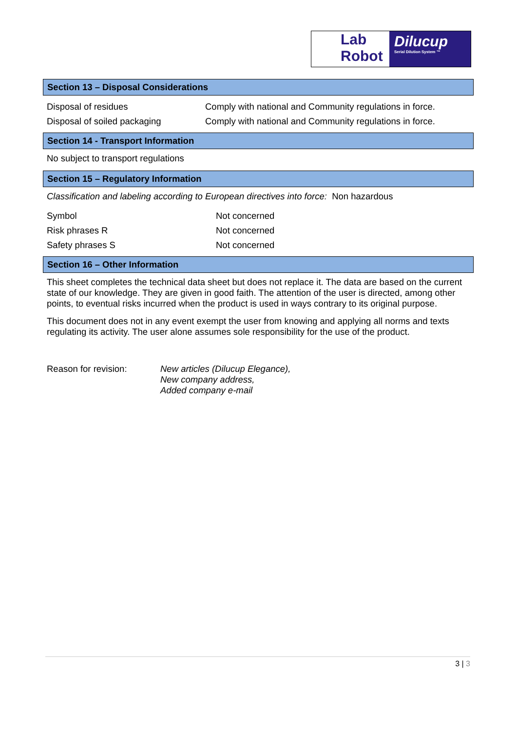Lab
Robot
Dilucup
Serial Dilution System ™
Section 13 – Disposal Considerations
| Disposal of residues | Comply with national and Community regulations in force. |
| Disposal of soiled packaging | Comply with national and Community regulations in force. |
Section 14 - Transport Information
No subject to transport regulations
Section 15 – Regulatory Information
Classification and labeling according to European directives into force: Non hazardous
| Symbol | Not concerned |
| Risk phrases R | Not concerned |
| Safety phrases S | Not concerned |
Section 16 – Other Information
This sheet completes the technical data sheet but does not replace it. The data are based on the current state of our knowledge. They are given in good faith. The attention of the user is directed, among other points, to eventual risks incurred when the product is used in ways contrary to its original purpose.
This document does not in any event exempt the user from knowing and applying all norms and texts regulating its activity. The user alone assumes sole responsibility for the use of the product.
| Reason for revision: | New articles (Dilucup Elegance), New company address, Added company e-mail |
3 | 3